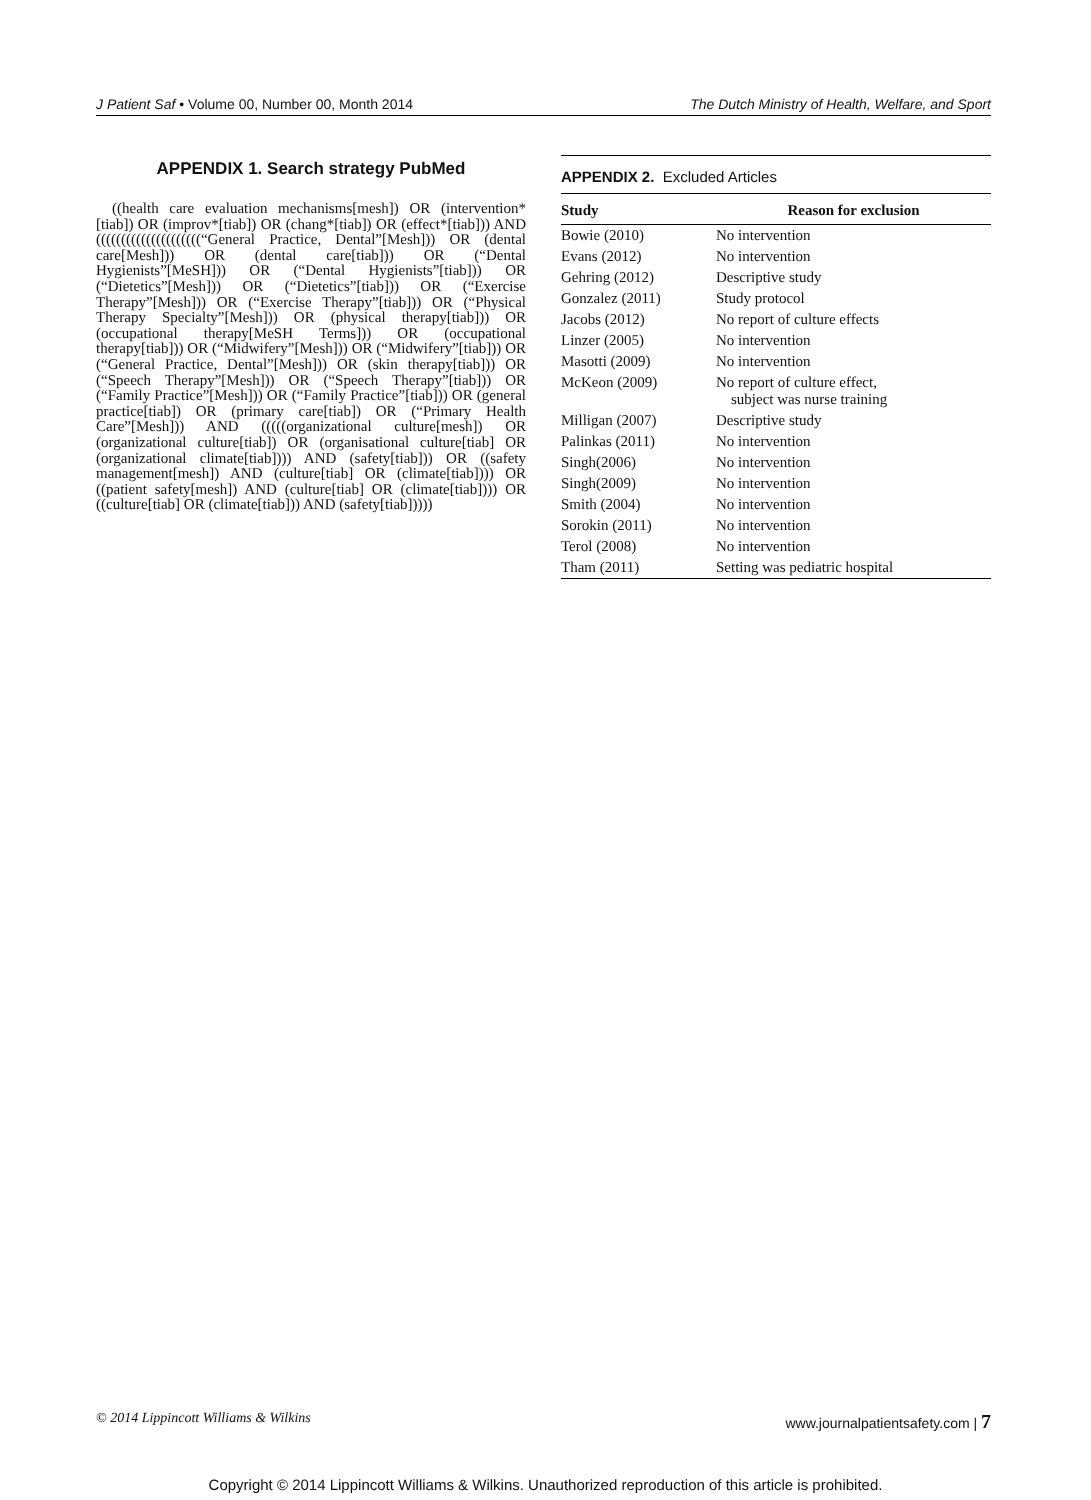J Patient Saf • Volume 00, Number 00, Month 2014 The Dutch Ministry of Health, Welfare, and Sport
APPENDIX 1. Search strategy PubMed
((health care evaluation mechanisms[mesh]) OR (intervention*[tiab]) OR (improv*[tiab]) OR (chang*[tiab]) OR (effect*[tiab])) AND (((((((((((((((((((((“General Practice, Dental”[Mesh])) OR (dental care[Mesh])) OR (dental care[tiab])) OR (“Dental Hygienists”[MeSH])) OR (“Dental Hygienists”[tiab])) OR (“Dietetics”[Mesh])) OR (“Dietetics”[tiab])) OR (“Exercise Therapy”[Mesh])) OR (“Exercise Therapy”[tiab])) OR (“Physical Therapy Specialty”[Mesh])) OR (physical therapy[tiab])) OR (occupational therapy[MeSH Terms])) OR (occupational therapy[tiab])) OR (“Midwifery”[Mesh])) OR (“Midwifery”[tiab])) OR (“General Practice, Dental”[Mesh])) OR (skin therapy[tiab])) OR (“Speech Therapy”[Mesh])) OR (“Speech Therapy”[tiab])) OR (“Family Practice”[Mesh])) OR (“Family Practice”[tiab])) OR (general practice[tiab]) OR (primary care[tiab]) OR (“Primary Health Care”[Mesh])) AND (((((organizational culture[mesh]) OR (organizational culture[tiab]) OR (organisational culture[tiab] OR (organizational climate[tiab]))) AND (safety[tiab])) OR ((safety management[mesh]) AND (culture[tiab] OR (climate[tiab]))) OR ((patient safety[mesh]) AND (culture[tiab] OR (climate[tiab]))) OR ((culture[tiab] OR (climate[tiab])) AND (safety[tiab]))))
APPENDIX 2. Excluded Articles
| Study | Reason for exclusion |
| --- | --- |
| Bowie (2010) | No intervention |
| Evans (2012) | No intervention |
| Gehring (2012) | Descriptive study |
| Gonzalez (2011) | Study protocol |
| Jacobs (2012) | No report of culture effects |
| Linzer (2005) | No intervention |
| Masotti (2009) | No intervention |
| McKeon (2009) | No report of culture effect, subject was nurse training |
| Milligan (2007) | Descriptive study |
| Palinkas (2011) | No intervention |
| Singh(2006) | No intervention |
| Singh(2009) | No intervention |
| Smith (2004) | No intervention |
| Sorokin (2011) | No intervention |
| Terol (2008) | No intervention |
| Tham (2011) | Setting was pediatric hospital |
© 2014 Lippincott Williams & Wilkins www.journalpatientsafety.com | 7
Copyright © 2014 Lippincott Williams & Wilkins. Unauthorized reproduction of this article is prohibited.